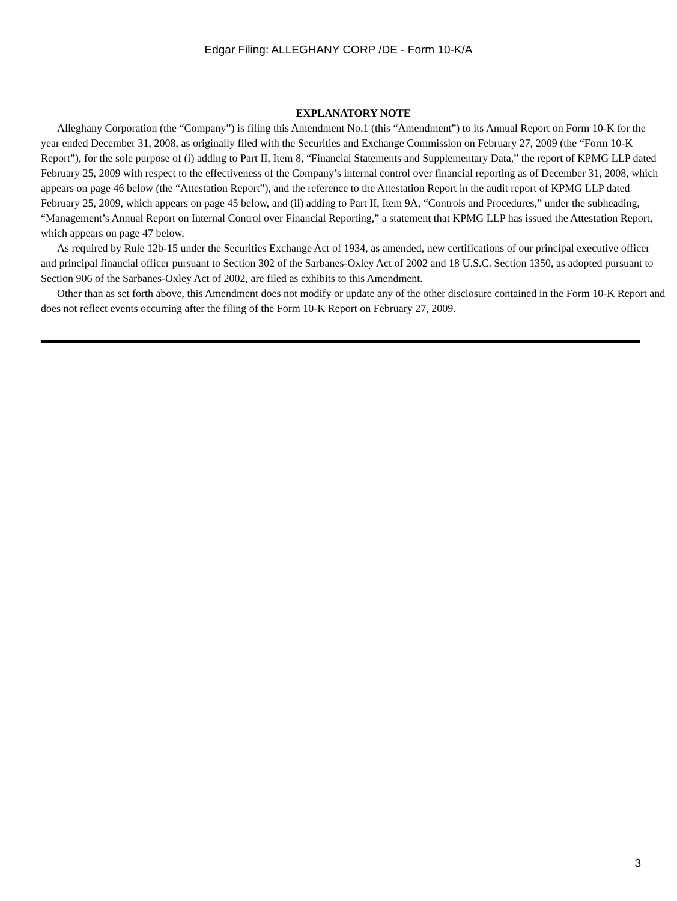Edgar Filing: ALLEGHANY CORP /DE - Form 10-K/A
EXPLANATORY NOTE
Alleghany Corporation (the “Company”) is filing this Amendment No.1 (this “Amendment”) to its Annual Report on Form 10-K for the year ended December 31, 2008, as originally filed with the Securities and Exchange Commission on February 27, 2009 (the “Form 10-K Report”), for the sole purpose of (i) adding to Part II, Item 8, “Financial Statements and Supplementary Data,” the report of KPMG LLP dated February 25, 2009 with respect to the effectiveness of the Company’s internal control over financial reporting as of December 31, 2008, which appears on page 46 below (the “Attestation Report”), and the reference to the Attestation Report in the audit report of KPMG LLP dated February 25, 2009, which appears on page 45 below, and (ii) adding to Part II, Item 9A, “Controls and Procedures,” under the subheading, “Management’s Annual Report on Internal Control over Financial Reporting,” a statement that KPMG LLP has issued the Attestation Report, which appears on page 47 below.
As required by Rule 12b-15 under the Securities Exchange Act of 1934, as amended, new certifications of our principal executive officer and principal financial officer pursuant to Section 302 of the Sarbanes-Oxley Act of 2002 and 18 U.S.C. Section 1350, as adopted pursuant to Section 906 of the Sarbanes-Oxley Act of 2002, are filed as exhibits to this Amendment.
Other than as set forth above, this Amendment does not modify or update any of the other disclosure contained in the Form 10-K Report and does not reflect events occurring after the filing of the Form 10-K Report on February 27, 2009.
3